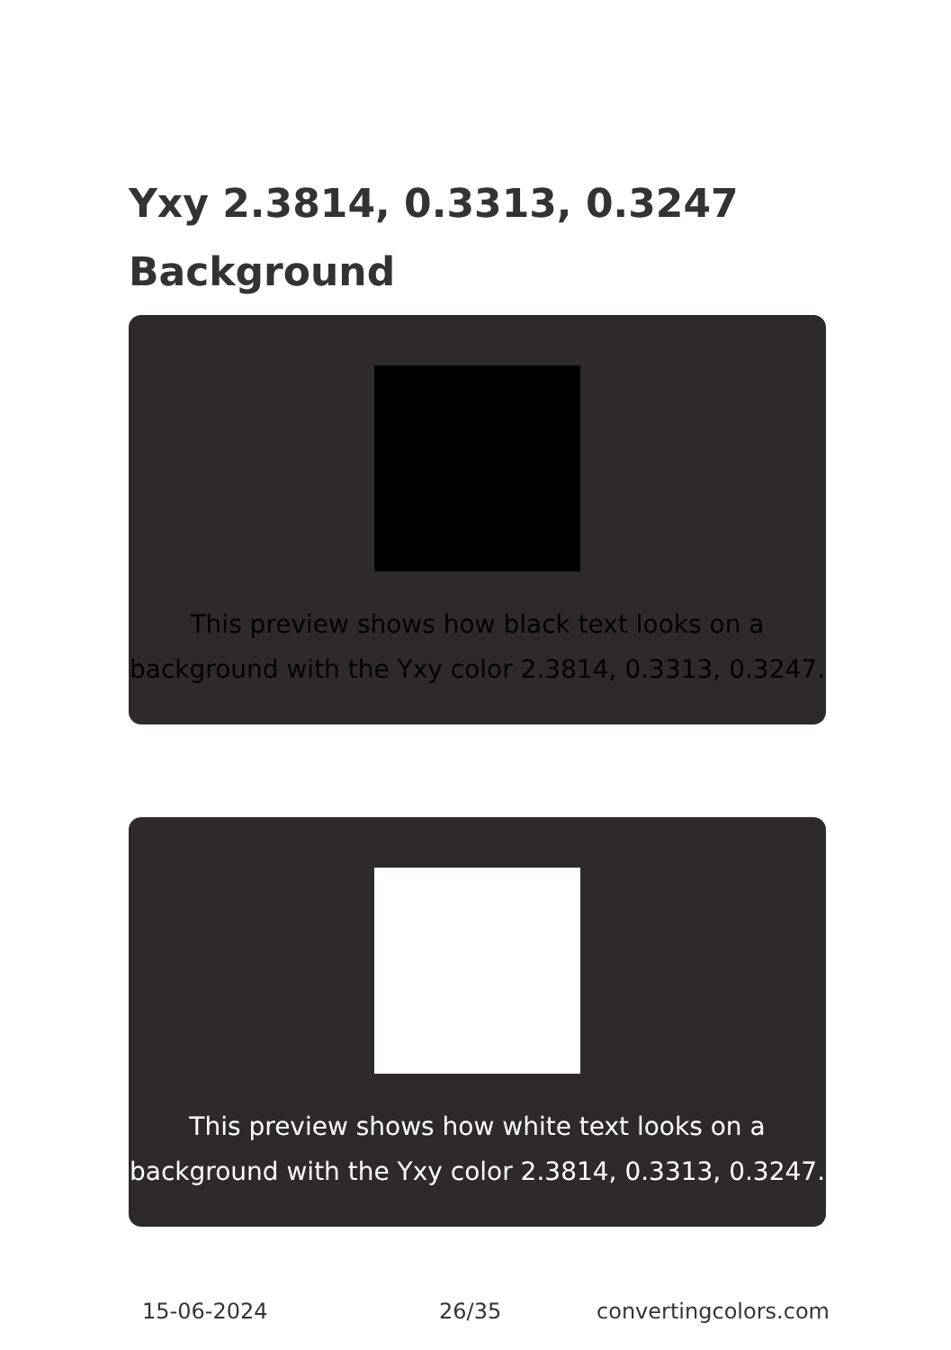Yxy 2.3814, 0.3313, 0.3247
Background
This preview shows how black text looks on a background with the Yxy color 2.3814, 0.3313, 0.3247.
This preview shows how white text looks on a background with the Yxy color 2.3814, 0.3313, 0.3247.
15-06-2024 26/35 convertingcolors.com